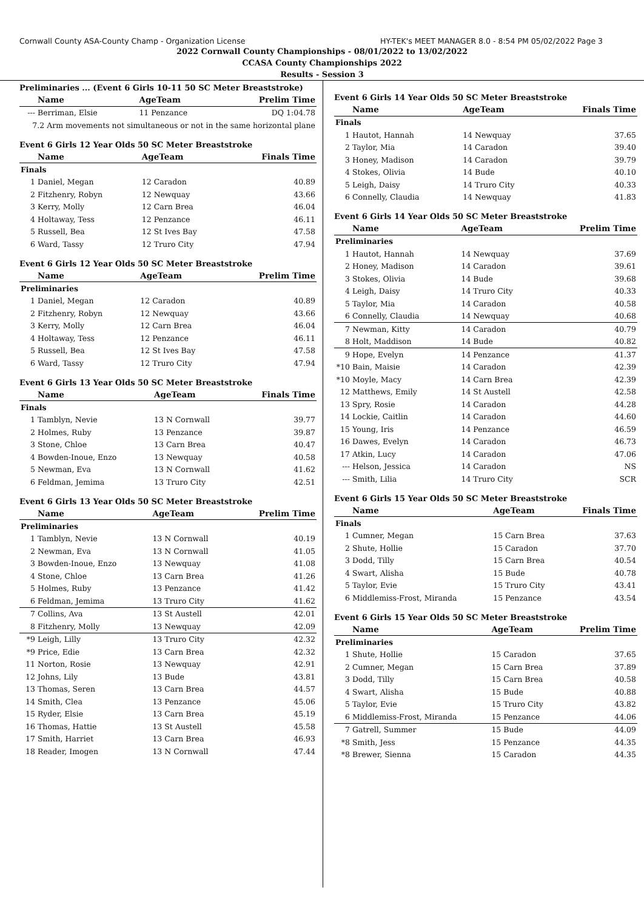Cornwall County ASA-County Champ - Organization License HY-TEK's MEET MANAGER 8.0 - 8:54 PM 05/02/2022 Page 3
2022 Cornwall County Championships - 08/01/2022 to 13/02/2022
CCASA County Championships 2022
Results - Session 3
Preliminaries ... (Event 6 Girls 10-11 50 SC Meter Breaststroke)
| | Name | AgeTeam | Prelim Time |
| --- | --- | --- | --- |
| --- | Berriman, Elsie | 11 Penzance | DQ 1:04.78 |
| 7.2 Arm movements not simultaneous or not in the same horizontal plane | | | |
Event 6 Girls 12 Year Olds 50 SC Meter Breaststroke
| | Name | AgeTeam | Finals Time |
| --- | --- | --- | --- |
| Finals | | | |
| 1 | Daniel, Megan | 12 Caradon | 40.89 |
| 2 | Fitzhenry, Robyn | 12 Newquay | 43.66 |
| 3 | Kerry, Molly | 12 Carn Brea | 46.04 |
| 4 | Holtaway, Tess | 12 Penzance | 46.11 |
| 5 | Russell, Bea | 12 St Ives Bay | 47.58 |
| 6 | Ward, Tassy | 12 Truro City | 47.94 |
Event 6 Girls 12 Year Olds 50 SC Meter Breaststroke
| | Name | AgeTeam | Prelim Time |
| --- | --- | --- | --- |
| Preliminaries | | | |
| 1 | Daniel, Megan | 12 Caradon | 40.89 |
| 2 | Fitzhenry, Robyn | 12 Newquay | 43.66 |
| 3 | Kerry, Molly | 12 Carn Brea | 46.04 |
| 4 | Holtaway, Tess | 12 Penzance | 46.11 |
| 5 | Russell, Bea | 12 St Ives Bay | 47.58 |
| 6 | Ward, Tassy | 12 Truro City | 47.94 |
Event 6 Girls 13 Year Olds 50 SC Meter Breaststroke
| | Name | AgeTeam | Finals Time |
| --- | --- | --- | --- |
| Finals | | | |
| 1 | Tamblyn, Nevie | 13 N Cornwall | 39.77 |
| 2 | Holmes, Ruby | 13 Penzance | 39.87 |
| 3 | Stone, Chloe | 13 Carn Brea | 40.47 |
| 4 | Bowden-Inoue, Enzo | 13 Newquay | 40.58 |
| 5 | Newman, Eva | 13 N Cornwall | 41.62 |
| 6 | Feldman, Jemima | 13 Truro City | 42.51 |
Event 6 Girls 13 Year Olds 50 SC Meter Breaststroke
| | Name | AgeTeam | Prelim Time |
| --- | --- | --- | --- |
| Preliminaries | | | |
| 1 | Tamblyn, Nevie | 13 N Cornwall | 40.19 |
| 2 | Newman, Eva | 13 N Cornwall | 41.05 |
| 3 | Bowden-Inoue, Enzo | 13 Newquay | 41.08 |
| 4 | Stone, Chloe | 13 Carn Brea | 41.26 |
| 5 | Holmes, Ruby | 13 Penzance | 41.42 |
| 6 | Feldman, Jemima | 13 Truro City | 41.62 |
| 7 | Collins, Ava | 13 St Austell | 42.01 |
| 8 | Fitzhenry, Molly | 13 Newquay | 42.09 |
| *9 | Leigh, Lilly | 13 Truro City | 42.32 |
| *9 | Price, Edie | 13 Carn Brea | 42.32 |
| 11 | Norton, Rosie | 13 Newquay | 42.91 |
| 12 | Johns, Lily | 13 Bude | 43.81 |
| 13 | Thomas, Seren | 13 Carn Brea | 44.57 |
| 14 | Smith, Clea | 13 Penzance | 45.06 |
| 15 | Ryder, Elsie | 13 Carn Brea | 45.19 |
| 16 | Thomas, Hattie | 13 St Austell | 45.58 |
| 17 | Smith, Harriet | 13 Carn Brea | 46.93 |
| 18 | Reader, Imogen | 13 N Cornwall | 47.44 |
Event 6 Girls 14 Year Olds 50 SC Meter Breaststroke
| | Name | AgeTeam | Finals Time |
| --- | --- | --- | --- |
| Finals | | | |
| 1 | Hautot, Hannah | 14 Newquay | 37.65 |
| 2 | Taylor, Mia | 14 Caradon | 39.40 |
| 3 | Honey, Madison | 14 Caradon | 39.79 |
| 4 | Stokes, Olivia | 14 Bude | 40.10 |
| 5 | Leigh, Daisy | 14 Truro City | 40.33 |
| 6 | Connelly, Claudia | 14 Newquay | 41.83 |
Event 6 Girls 14 Year Olds 50 SC Meter Breaststroke
| | Name | AgeTeam | Prelim Time |
| --- | --- | --- | --- |
| Preliminaries | | | |
| 1 | Hautot, Hannah | 14 Newquay | 37.69 |
| 2 | Honey, Madison | 14 Caradon | 39.61 |
| 3 | Stokes, Olivia | 14 Bude | 39.68 |
| 4 | Leigh, Daisy | 14 Truro City | 40.33 |
| 5 | Taylor, Mia | 14 Caradon | 40.58 |
| 6 | Connelly, Claudia | 14 Newquay | 40.68 |
| 7 | Newman, Kitty | 14 Caradon | 40.79 |
| 8 | Holt, Maddison | 14 Bude | 40.82 |
| 9 | Hope, Evelyn | 14 Penzance | 41.37 |
| *10 | Bain, Maisie | 14 Caradon | 42.39 |
| *10 | Moyle, Macy | 14 Carn Brea | 42.39 |
| 12 | Matthews, Emily | 14 St Austell | 42.58 |
| 13 | Spry, Rosie | 14 Caradon | 44.28 |
| 14 | Lockie, Caitlin | 14 Caradon | 44.60 |
| 15 | Young, Iris | 14 Penzance | 46.59 |
| 16 | Dawes, Evelyn | 14 Caradon | 46.73 |
| 17 | Atkin, Lucy | 14 Caradon | 47.06 |
| --- | Helson, Jessica | 14 Caradon | NS |
| --- | Smith, Lilia | 14 Truro City | SCR |
Event 6 Girls 15 Year Olds 50 SC Meter Breaststroke
| | Name | AgeTeam | Finals Time |
| --- | --- | --- | --- |
| Finals | | | |
| 1 | Cumner, Megan | 15 Carn Brea | 37.63 |
| 2 | Shute, Hollie | 15 Caradon | 37.70 |
| 3 | Dodd, Tilly | 15 Carn Brea | 40.54 |
| 4 | Swart, Alisha | 15 Bude | 40.78 |
| 5 | Taylor, Evie | 15 Truro City | 43.41 |
| 6 | Middlemiss-Frost, Miranda | 15 Penzance | 43.54 |
Event 6 Girls 15 Year Olds 50 SC Meter Breaststroke
| | Name | AgeTeam | Prelim Time |
| --- | --- | --- | --- |
| Preliminaries | | | |
| 1 | Shute, Hollie | 15 Caradon | 37.65 |
| 2 | Cumner, Megan | 15 Carn Brea | 37.89 |
| 3 | Dodd, Tilly | 15 Carn Brea | 40.58 |
| 4 | Swart, Alisha | 15 Bude | 40.88 |
| 5 | Taylor, Evie | 15 Truro City | 43.82 |
| 6 | Middlemiss-Frost, Miranda | 15 Penzance | 44.06 |
| 7 | Gatrell, Summer | 15 Bude | 44.09 |
| *8 | Smith, Jess | 15 Penzance | 44.35 |
| *8 | Brewer, Sienna | 15 Caradon | 44.35 |